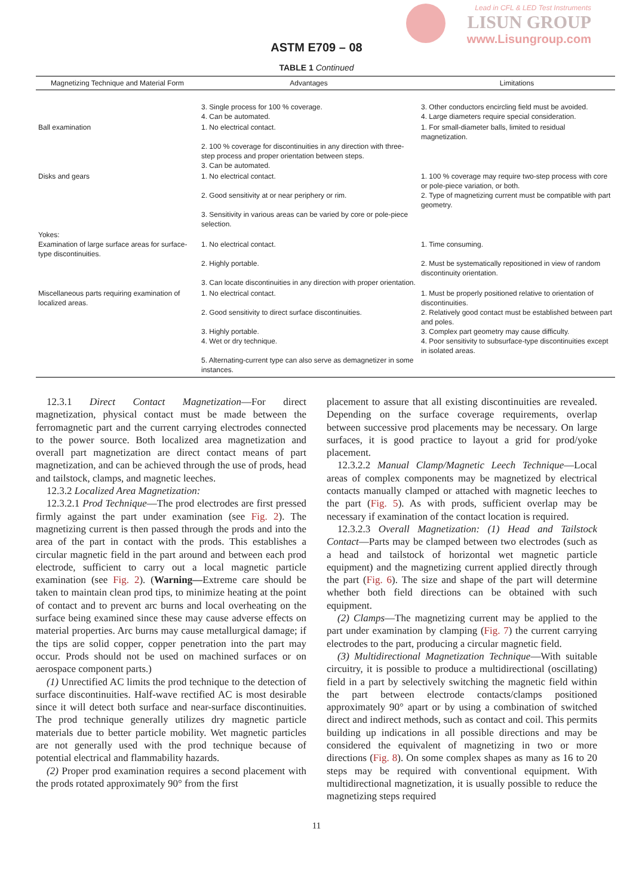Lead in CFL & LED Test Instruments
LISUN GROUP
www.Lisungroup.com
ASTM E709 – 08
TABLE 1 Continued
| Magnetizing Technique and Material Form | Advantages | Limitations |
| --- | --- | --- |
| | 3. Single process for 100 % coverage. 4. Can be automated. | 3. Other conductors encircling field must be avoided. 4. Large diameters require special consideration. |
| Ball examination | 1. No electrical contact. 2. 100 % coverage for discontinuities in any direction with three-step process and proper orientation between steps. 3. Can be automated. | 1. For small-diameter balls, limited to residual magnetization. |
| Disks and gears | 1. No electrical contact. 2. Good sensitivity at or near periphery or rim. 3. Sensitivity in various areas can be varied by core or pole-piece selection. | 1. 100 % coverage may require two-step process with core or pole-piece variation, or both. 2. Type of magnetizing current must be compatible with part geometry. |
| Yokes: Examination of large surface areas for surface-type discontinuities. | 1. No electrical contact. 2. Highly portable. 3. Can locate discontinuities in any direction with proper orientation. | 1. Time consuming. 2. Must be systematically repositioned in view of random discontinuity orientation. |
| Miscellaneous parts requiring examination of localized areas. | 1. No electrical contact. 2. Good sensitivity to direct surface discontinuities. 3. Highly portable. 4. Wet or dry technique. 5. Alternating-current type can also serve as demagnetizer in some instances. | 1. Must be properly positioned relative to orientation of discontinuities. 2. Relatively good contact must be established between part and poles. 3. Complex part geometry may cause difficulty. 4. Poor sensitivity to subsurface-type discontinuities except in isolated areas. |
12.3.1 Direct Contact Magnetization—For direct magnetization, physical contact must be made between the ferromagnetic part and the current carrying electrodes connected to the power source. Both localized area magnetization and overall part magnetization are direct contact means of part magnetization, and can be achieved through the use of prods, head and tailstock, clamps, and magnetic leeches.
12.3.2 Localized Area Magnetization:
12.3.2.1 Prod Technique—The prod electrodes are first pressed firmly against the part under examination (see Fig. 2). The magnetizing current is then passed through the prods and into the area of the part in contact with the prods. This establishes a circular magnetic field in the part around and between each prod electrode, sufficient to carry out a local magnetic particle examination (see Fig. 2). (Warning—Extreme care should be taken to maintain clean prod tips, to minimize heating at the point of contact and to prevent arc burns and local overheating on the surface being examined since these may cause adverse effects on material properties. Arc burns may cause metallurgical damage; if the tips are solid copper, copper penetration into the part may occur. Prods should not be used on machined surfaces or on aerospace component parts.)
(1) Unrectified AC limits the prod technique to the detection of surface discontinuities. Half-wave rectified AC is most desirable since it will detect both surface and near-surface discontinuities. The prod technique generally utilizes dry magnetic particle materials due to better particle mobility. Wet magnetic particles are not generally used with the prod technique because of potential electrical and flammability hazards.
(2) Proper prod examination requires a second placement with the prods rotated approximately 90° from the first
placement to assure that all existing discontinuities are revealed. Depending on the surface coverage requirements, overlap between successive prod placements may be necessary. On large surfaces, it is good practice to layout a grid for prod/yoke placement.
12.3.2.2 Manual Clamp/Magnetic Leech Technique—Local areas of complex components may be magnetized by electrical contacts manually clamped or attached with magnetic leeches to the part (Fig. 5). As with prods, sufficient overlap may be necessary if examination of the contact location is required.
12.3.2.3 Overall Magnetization: (1) Head and Tailstock Contact—Parts may be clamped between two electrodes (such as a head and tailstock of horizontal wet magnetic particle equipment) and the magnetizing current applied directly through the part (Fig. 6). The size and shape of the part will determine whether both field directions can be obtained with such equipment.
(2) Clamps—The magnetizing current may be applied to the part under examination by clamping (Fig. 7) the current carrying electrodes to the part, producing a circular magnetic field.
(3) Multidirectional Magnetization Technique—With suitable circuitry, it is possible to produce a multidirectional (oscillating) field in a part by selectively switching the magnetic field within the part between electrode contacts/clamps positioned approximately 90° apart or by using a combination of switched direct and indirect methods, such as contact and coil. This permits building up indications in all possible directions and may be considered the equivalent of magnetizing in two or more directions (Fig. 8). On some complex shapes as many as 16 to 20 steps may be required with conventional equipment. With multidirectional magnetization, it is usually possible to reduce the magnetizing steps required
11